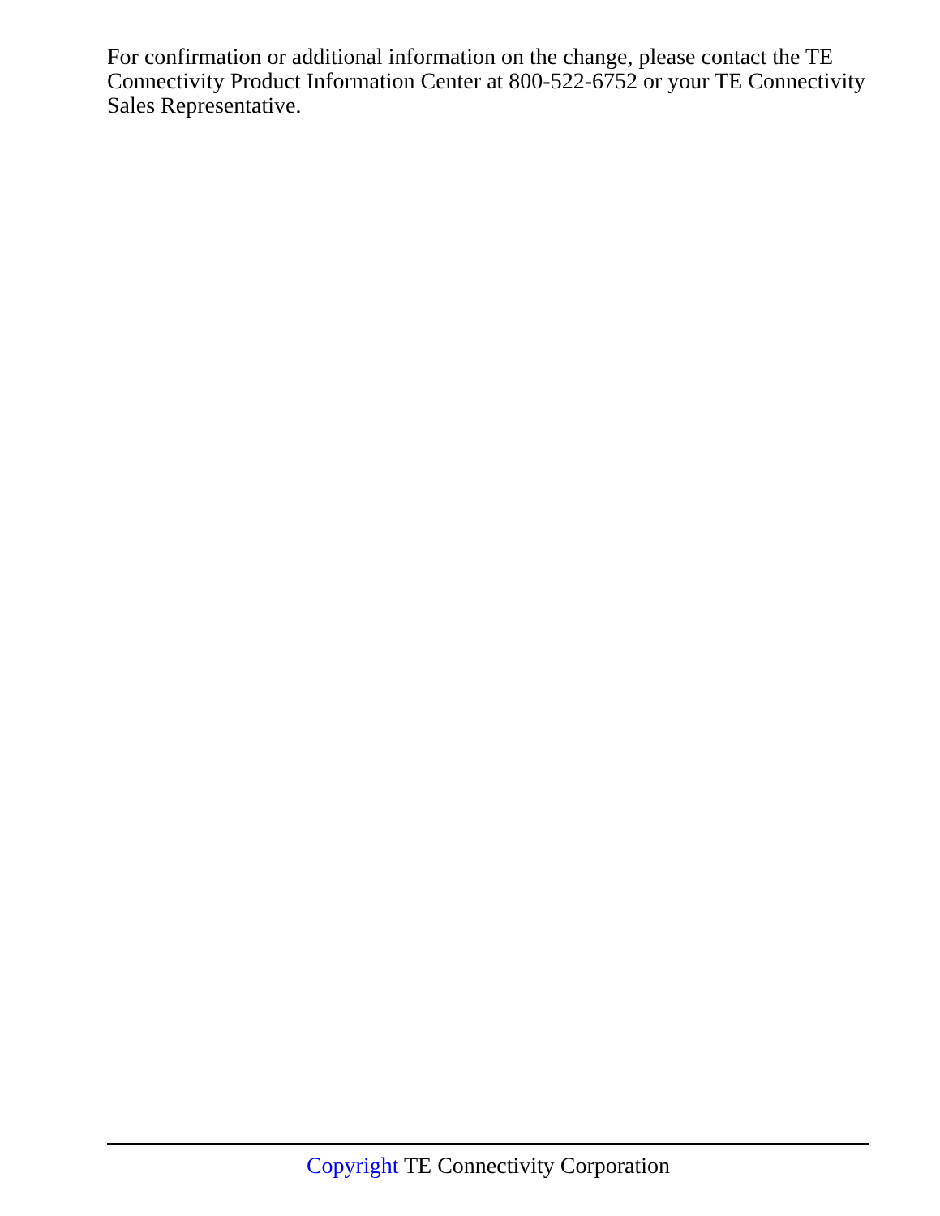For confirmation or additional information on the change, please contact the TE Connectivity Product Information Center at 800-522-6752 or your TE Connectivity Sales Representative.
Copyright TE Connectivity Corporation